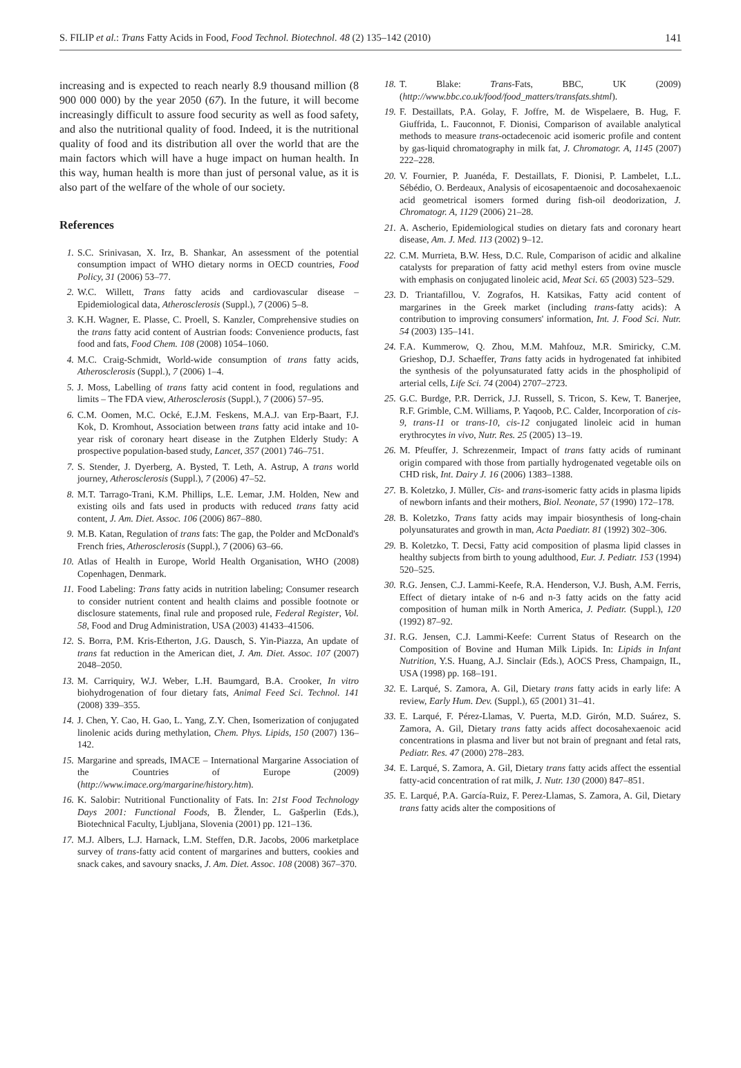S. FILIP et al.: Trans Fatty Acids in Food, Food Technol. Biotechnol. 48 (2) 135–142 (2010) 141
increasing and is expected to reach nearly 8.9 thousand million (8 900 000 000) by the year 2050 (67). In the future, it will become increasingly difficult to assure food security as well as food safety, and also the nutritional quality of food. Indeed, it is the nutritional quality of food and its distribution all over the world that are the main factors which will have a huge impact on human health. In this way, human health is more than just of personal value, as it is also part of the welfare of the whole of our society.
References
1. S.C. Srinivasan, X. Irz, B. Shankar, An assessment of the potential consumption impact of WHO dietary norms in OECD countries, Food Policy, 31 (2006) 53–77.
2. W.C. Willett, Trans fatty acids and cardiovascular disease – Epidemiological data, Atherosclerosis (Suppl.), 7 (2006) 5–8.
3. K.H. Wagner, E. Plasse, C. Proell, S. Kanzler, Comprehensive studies on the trans fatty acid content of Austrian foods: Convenience products, fast food and fats, Food Chem. 108 (2008) 1054–1060.
4. M.C. Craig-Schmidt, World-wide consumption of trans fatty acids, Atherosclerosis (Suppl.), 7 (2006) 1–4.
5. J. Moss, Labelling of trans fatty acid content in food, regulations and limits – The FDA view, Atherosclerosis (Suppl.), 7 (2006) 57–95.
6. C.M. Oomen, M.C. Ocké, E.J.M. Feskens, M.A.J. van Erp-Baart, F.J. Kok, D. Kromhout, Association between trans fatty acid intake and 10-year risk of coronary heart disease in the Zutphen Elderly Study: A prospective population-based study, Lancet, 357 (2001) 746–751.
7. S. Stender, J. Dyerberg, A. Bysted, T. Leth, A. Astrup, A trans world journey, Atherosclerosis (Suppl.), 7 (2006) 47–52.
8. M.T. Tarrago-Trani, K.M. Phillips, L.E. Lemar, J.M. Holden, New and existing oils and fats used in products with reduced trans fatty acid content, J. Am. Diet. Assoc. 106 (2006) 867–880.
9. M.B. Katan, Regulation of trans fats: The gap, the Polder and McDonald's French fries, Atherosclerosis (Suppl.), 7 (2006) 63–66.
10. Atlas of Health in Europe, World Health Organisation, WHO (2008) Copenhagen, Denmark.
11. Food Labeling: Trans fatty acids in nutrition labeling; Consumer research to consider nutrient content and health claims and possible footnote or disclosure statements, final rule and proposed rule, Federal Register, Vol. 58, Food and Drug Administration, USA (2003) 41433–41506.
12. S. Borra, P.M. Kris-Etherton, J.G. Dausch, S. Yin-Piazza, An update of trans fat reduction in the American diet, J. Am. Diet. Assoc. 107 (2007) 2048–2050.
13. M. Carriquiry, W.J. Weber, L.H. Baumgard, B.A. Crooker, In vitro biohydrogenation of four dietary fats, Animal Feed Sci. Technol. 141 (2008) 339–355.
14. J. Chen, Y. Cao, H. Gao, L. Yang, Z.Y. Chen, Isomerization of conjugated linolenic acids during methylation, Chem. Phys. Lipids, 150 (2007) 136–142.
15. Margarine and spreads, IMACE – International Margarine Association of the Countries of Europe (2009) (http://www.imace.org/margarine/history.htm).
16. K. Salobir: Nutritional Functionality of Fats. In: 21st Food Technology Days 2001: Functional Foods, B. Žlender, L. Gašperlin (Eds.), Biotechnical Faculty, Ljubljana, Slovenia (2001) pp. 121–136.
17. M.J. Albers, L.J. Harnack, L.M. Steffen, D.R. Jacobs, 2006 marketplace survey of trans-fatty acid content of margarines and butters, cookies and snack cakes, and savoury snacks, J. Am. Diet. Assoc. 108 (2008) 367–370.
18. T. Blake: Trans-Fats, BBC, UK (2009) (http://www.bbc.co.uk/food/food_matters/transfats.shtml).
19. F. Destaillats, P.A. Golay, F. Joffre, M. de Wispelaere, B. Hug, F. Giuffrida, L. Fauconnot, F. Dionisi, Comparison of available analytical methods to measure trans-octadecenoic acid isomeric profile and content by gas-liquid chromatography in milk fat, J. Chromatogr. A, 1145 (2007) 222–228.
20. V. Fournier, P. Juanéda, F. Destaillats, F. Dionisi, P. Lambelet, L.L. Sébédio, O. Berdeaux, Analysis of eicosapentaenoic and docosahexaenoic acid geometrical isomers formed during fish-oil deodorization, J. Chromatogr. A, 1129 (2006) 21–28.
21. A. Ascherio, Epidemiological studies on dietary fats and coronary heart disease, Am. J. Med. 113 (2002) 9–12.
22. C.M. Murrieta, B.W. Hess, D.C. Rule, Comparison of acidic and alkaline catalysts for preparation of fatty acid methyl esters from ovine muscle with emphasis on conjugated linoleic acid, Meat Sci. 65 (2003) 523–529.
23. D. Triantafillou, V. Zografos, H. Katsikas, Fatty acid content of margarines in the Greek market (including trans-fatty acids): A contribution to improving consumers' information, Int. J. Food Sci. Nutr. 54 (2003) 135–141.
24. F.A. Kummerow, Q. Zhou, M.M. Mahfouz, M.R. Smiricky, C.M. Grieshop, D.J. Schaeffer, Trans fatty acids in hydrogenated fat inhibited the synthesis of the polyunsaturated fatty acids in the phospholipid of arterial cells, Life Sci. 74 (2004) 2707–2723.
25. G.C. Burdge, P.R. Derrick, J.J. Russell, S. Tricon, S. Kew, T. Banerjee, R.F. Grimble, C.M. Williams, P. Yaqoob, P.C. Calder, Incorporation of cis-9, trans-11 or trans-10, cis-12 conjugated linoleic acid in human erythrocytes in vivo, Nutr. Res. 25 (2005) 13–19.
26. M. Pfeuffer, J. Schrezenmeir, Impact of trans fatty acids of ruminant origin compared with those from partially hydrogenated vegetable oils on CHD risk, Int. Dairy J. 16 (2006) 1383–1388.
27. B. Koletzko, J. Müller, Cis- and trans-isomeric fatty acids in plasma lipids of newborn infants and their mothers, Biol. Neonate, 57 (1990) 172–178.
28. B. Koletzko, Trans fatty acids may impair biosynthesis of long-chain polyunsaturates and growth in man, Acta Paediatr. 81 (1992) 302–306.
29. B. Koletzko, T. Decsi, Fatty acid composition of plasma lipid classes in healthy subjects from birth to young adulthood, Eur. J. Pediatr. 153 (1994) 520–525.
30. R.G. Jensen, C.J. Lammi-Keefe, R.A. Henderson, V.J. Bush, A.M. Ferris, Effect of dietary intake of n-6 and n-3 fatty acids on the fatty acid composition of human milk in North America, J. Pediatr. (Suppl.), 120 (1992) 87–92.
31. R.G. Jensen, C.J. Lammi-Keefe: Current Status of Research on the Composition of Bovine and Human Milk Lipids. In: Lipids in Infant Nutrition, Y.S. Huang, A.J. Sinclair (Eds.), AOCS Press, Champaign, IL, USA (1998) pp. 168–191.
32. E. Larqué, S. Zamora, A. Gil, Dietary trans fatty acids in early life: A review, Early Hum. Dev. (Suppl.), 65 (2001) 31–41.
33. E. Larqué, F. Pérez-Llamas, V. Puerta, M.D. Girón, M.D. Suárez, S. Zamora, A. Gil, Dietary trans fatty acids affect docosahexaenoic acid concentrations in plasma and liver but not brain of pregnant and fetal rats, Pediatr. Res. 47 (2000) 278–283.
34. E. Larqué, S. Zamora, A. Gil, Dietary trans fatty acids affect the essential fatty-acid concentration of rat milk, J. Nutr. 130 (2000) 847–851.
35. E. Larqué, P.A. García-Ruiz, F. Perez-Llamas, S. Zamora, A. Gil, Dietary trans fatty acids alter the compositions of